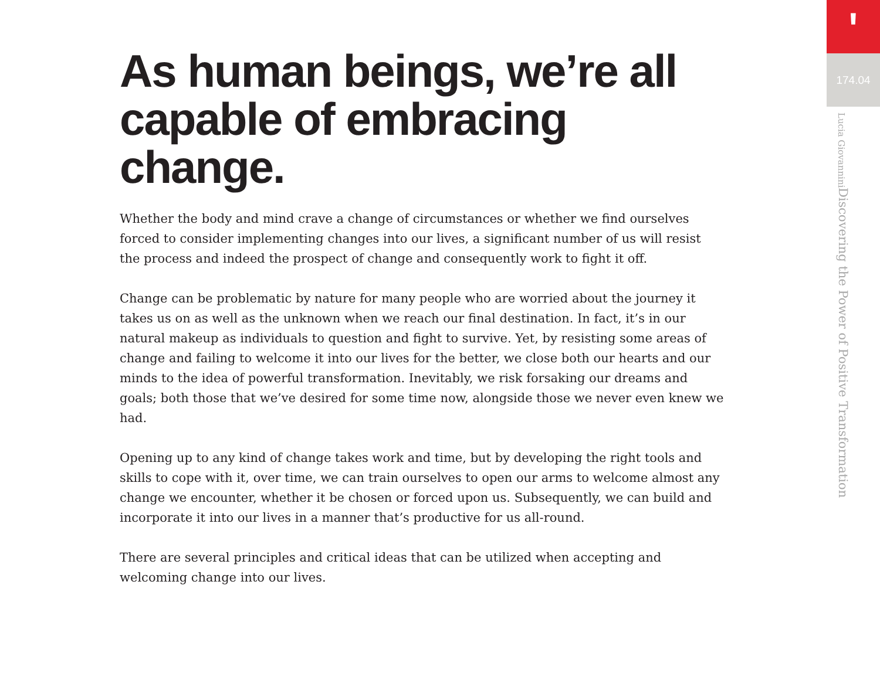As human beings, we’re all capable of embracing change.
Whether the body and mind crave a change of circumstances or whether we find ourselves forced to consider implementing changes into our lives, a significant number of us will resist the process and indeed the prospect of change and consequently work to fight it off.
Change can be problematic by nature for many people who are worried about the journey it takes us on as well as the unknown when we reach our final destination. In fact, it’s in our natural makeup as individuals to question and fight to survive. Yet, by resisting some areas of change and failing to welcome it into our lives for the better, we close both our hearts and our minds to the idea of powerful transformation. Inevitably, we risk forsaking our dreams and goals; both those that we’ve desired for some time now, alongside those we never even knew we had.
Opening up to any kind of change takes work and time, but by developing the right tools and skills to cope with it, over time, we can train ourselves to open our arms to welcome almost any change we encounter, whether it be chosen or forced upon us. Subsequently, we can build and incorporate it into our lives in a manner that’s productive for us all-round.
There are several principles and critical ideas that can be utilized when accepting and welcoming change into our lives.
ꞌ
174.04
Discovering the Power of Positive Transformation Lucia Giovannini